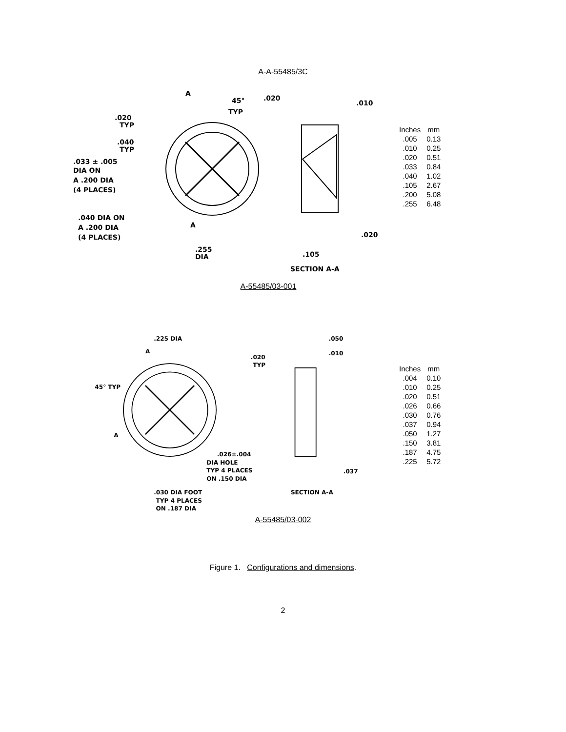A-A-55485/3C
.033 ± .005
DIA ON
A .200 DIA
(4 PLACES)
.020
TYP
.040
TYP
.040 DIA ON
A .200 DIA
(4 PLACES)
.255
DIA
.105
.020
SECTION A-A
.020
.010
45°
TYP
A
A
| Inches | mm |
| --- | --- |
| .005 | 0.13 |
| .010 | 0.25 |
| .020 | 0.51 |
| .033 | 0.84 |
| .040 | 1.02 |
| .105 | 2.67 |
| .200 | 5.08 |
| .255 | 6.48 |
A-55485/03-001
.225 DIA
.050
.010
.020
TYP
45° TYP
A
A
.026±.004
DIA HOLE
TYP 4 PLACES
ON .150 DIA
.037
SECTION A-A
.030 DIA FOOT
TYP 4 PLACES
ON .187 DIA
| Inches | mm |
| --- | --- |
| .004 | 0.10 |
| .010 | 0.25 |
| .020 | 0.51 |
| .026 | 0.66 |
| .030 | 0.76 |
| .037 | 0.94 |
| .050 | 1.27 |
| .150 | 3.81 |
| .187 | 4.75 |
| .225 | 5.72 |
A-55485/03-002
Figure 1. Configurations and dimensions.
2